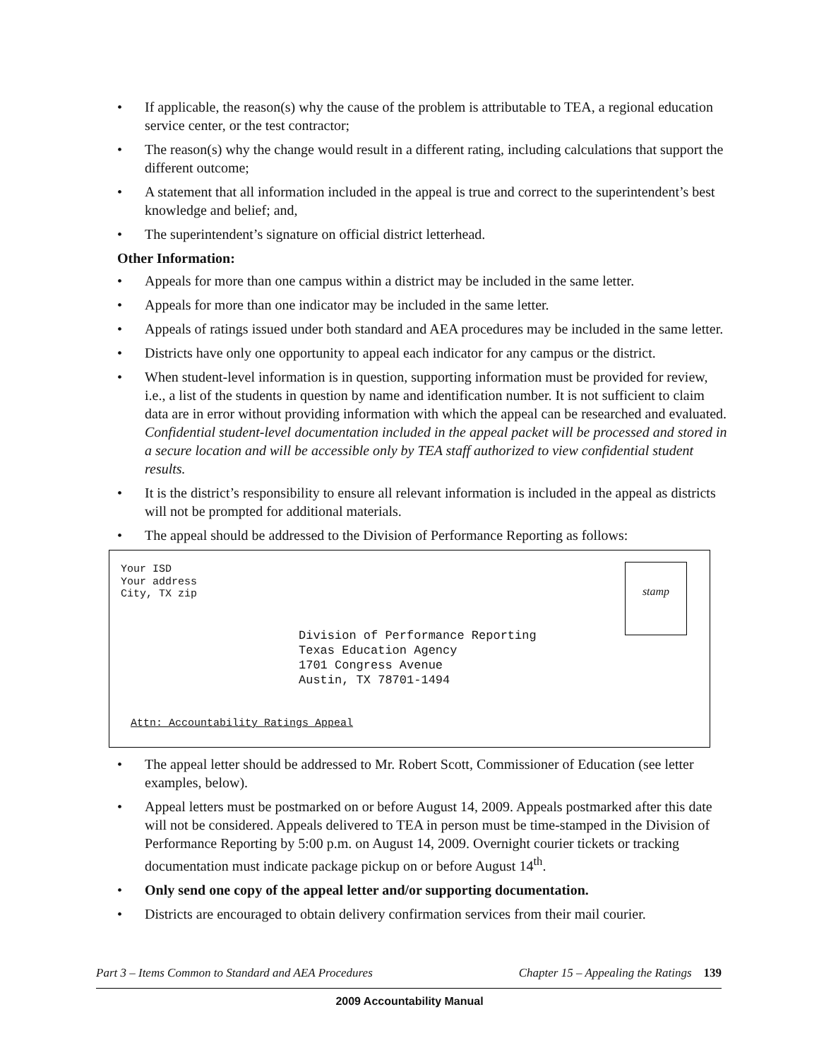• If applicable, the reason(s) why the cause of the problem is attributable to TEA, a regional education service center, or the test contractor;
• The reason(s) why the change would result in a different rating, including calculations that support the different outcome;
• A statement that all information included in the appeal is true and correct to the superintendent’s best knowledge and belief; and,
• The superintendent’s signature on official district letterhead.
Other Information:
• Appeals for more than one campus within a district may be included in the same letter.
• Appeals for more than one indicator may be included in the same letter.
• Appeals of ratings issued under both standard and AEA procedures may be included in the same letter.
• Districts have only one opportunity to appeal each indicator for any campus or the district.
• When student-level information is in question, supporting information must be provided for review, i.e., a list of the students in question by name and identification number. It is not sufficient to claim data are in error without providing information with which the appeal can be researched and evaluated. Confidential student-level documentation included in the appeal packet will be processed and stored in a secure location and will be accessible only by TEA staff authorized to view confidential student results.
• It is the district’s responsibility to ensure all relevant information is included in the appeal as districts will not be prompted for additional materials.
• The appeal should be addressed to the Division of Performance Reporting as follows:
Your ISD
Your address
City, TX zip
stamp
Division of Performance Reporting
Texas Education Agency
1701 Congress Avenue
Austin, TX 78701-1494
Attn: Accountability Ratings Appeal
• The appeal letter should be addressed to Mr. Robert Scott, Commissioner of Education (see letter examples, below).
• Appeal letters must be postmarked on or before August 14, 2009. Appeals postmarked after this date will not be considered. Appeals delivered to TEA in person must be time-stamped in the Division of Performance Reporting by 5:00 p.m. on August 14, 2009. Overnight courier tickets or tracking documentation must indicate package pickup on or before August 14<sup>th</sup>.
• Only send one copy of the appeal letter and/or supporting documentation.
• Districts are encouraged to obtain delivery confirmation services from their mail courier.
Part 3 – Items Common to Standard and AEA Procedures Chapter 15 – Appealing the Ratings 139
2009 Accountability Manual